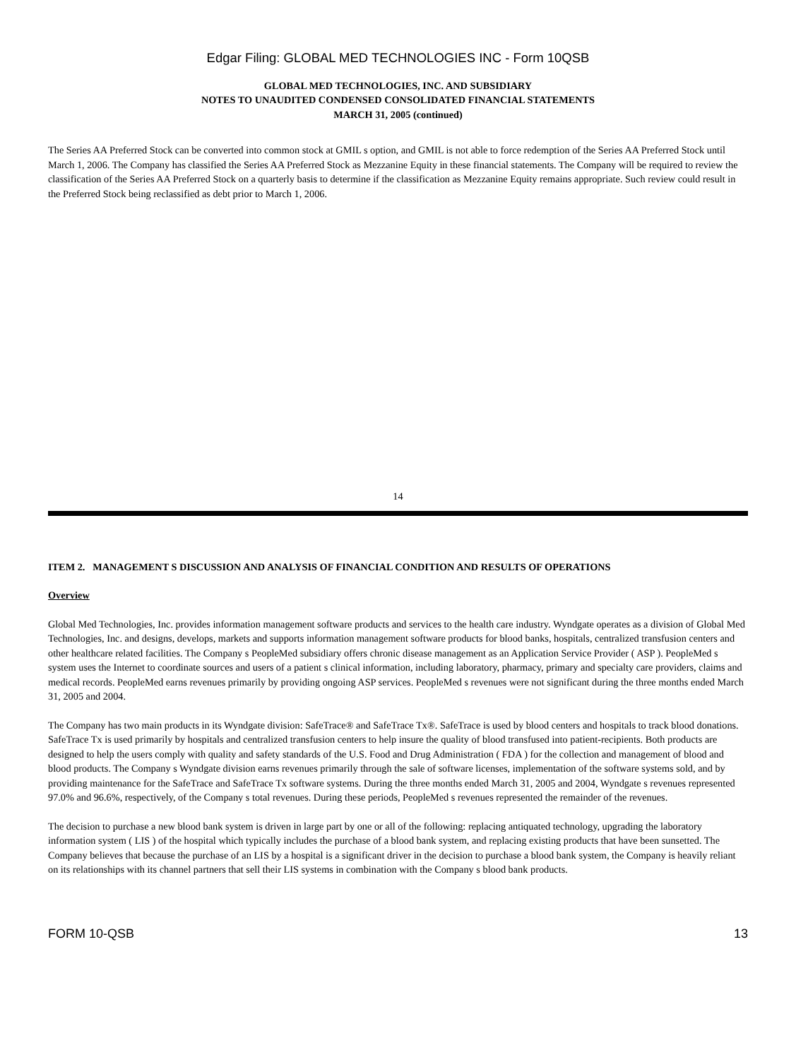Edgar Filing: GLOBAL MED TECHNOLOGIES INC - Form 10QSB
GLOBAL MED TECHNOLOGIES, INC. AND SUBSIDIARY
NOTES TO UNAUDITED CONDENSED CONSOLIDATED FINANCIAL STATEMENTS
MARCH 31, 2005 (continued)
The Series AA Preferred Stock can be converted into common stock at GMIL s option, and GMIL is not able to force redemption of the Series AA Preferred Stock until March 1, 2006. The Company has classified the Series AA Preferred Stock as Mezzanine Equity in these financial statements. The Company will be required to review the classification of the Series AA Preferred Stock on a quarterly basis to determine if the classification as Mezzanine Equity remains appropriate. Such review could result in the Preferred Stock being reclassified as debt prior to March 1, 2006.
14
ITEM 2. MANAGEMENT S DISCUSSION AND ANALYSIS OF FINANCIAL CONDITION AND RESULTS OF OPERATIONS
Overview
Global Med Technologies, Inc. provides information management software products and services to the health care industry. Wyndgate operates as a division of Global Med Technologies, Inc. and designs, develops, markets and supports information management software products for blood banks, hospitals, centralized transfusion centers and other healthcare related facilities. The Company s PeopleMed subsidiary offers chronic disease management as an Application Service Provider ( ASP ). PeopleMed s system uses the Internet to coordinate sources and users of a patient s clinical information, including laboratory, pharmacy, primary and specialty care providers, claims and medical records. PeopleMed earns revenues primarily by providing ongoing ASP services. PeopleMed s revenues were not significant during the three months ended March 31, 2005 and 2004.
The Company has two main products in its Wyndgate division: SafeTrace® and SafeTrace Tx®. SafeTrace is used by blood centers and hospitals to track blood donations. SafeTrace Tx is used primarily by hospitals and centralized transfusion centers to help insure the quality of blood transfused into patient-recipients. Both products are designed to help the users comply with quality and safety standards of the U.S. Food and Drug Administration ( FDA ) for the collection and management of blood and blood products. The Company s Wyndgate division earns revenues primarily through the sale of software licenses, implementation of the software systems sold, and by providing maintenance for the SafeTrace and SafeTrace Tx software systems. During the three months ended March 31, 2005 and 2004, Wyndgate s revenues represented 97.0% and 96.6%, respectively, of the Company s total revenues. During these periods, PeopleMed s revenues represented the remainder of the revenues.
The decision to purchase a new blood bank system is driven in large part by one or all of the following: replacing antiquated technology, upgrading the laboratory information system ( LIS ) of the hospital which typically includes the purchase of a blood bank system, and replacing existing products that have been sunsetted. The Company believes that because the purchase of an LIS by a hospital is a significant driver in the decision to purchase a blood bank system, the Company is heavily reliant on its relationships with its channel partners that sell their LIS systems in combination with the Company s blood bank products.
FORM 10-QSB 13